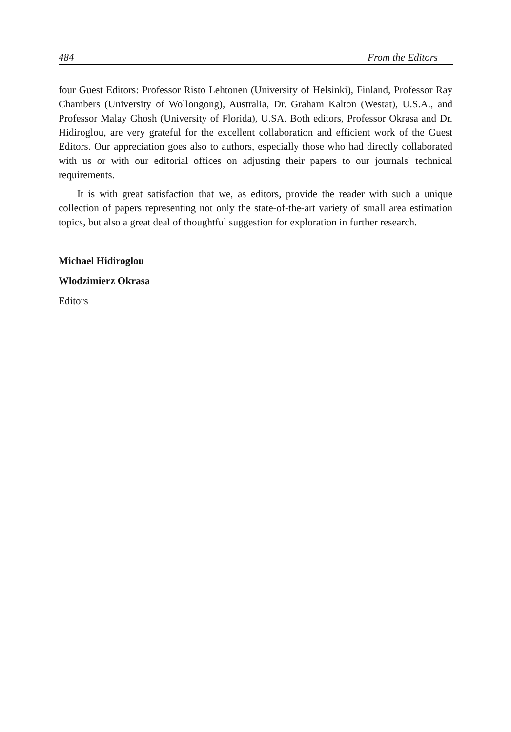484 From the Editors
four Guest Editors: Professor Risto Lehtonen (University of Helsinki), Finland, Professor Ray Chambers (University of Wollongong), Australia, Dr. Graham Kalton (Westat), U.S.A., and Professor Malay Ghosh (University of Florida), U.SA. Both editors, Professor Okrasa and Dr. Hidiroglou, are very grateful for the excellent collaboration and efficient work of the Guest Editors. Our appreciation goes also to authors, especially those who had directly collaborated with us or with our editorial offices on adjusting their papers to our journals' technical requirements.
It is with great satisfaction that we, as editors, provide the reader with such a unique collection of papers representing not only the state-of-the-art variety of small area estimation topics, but also a great deal of thoughtful suggestion for exploration in further research.
Michael Hidiroglou
Wlodzimierz Okrasa
Editors